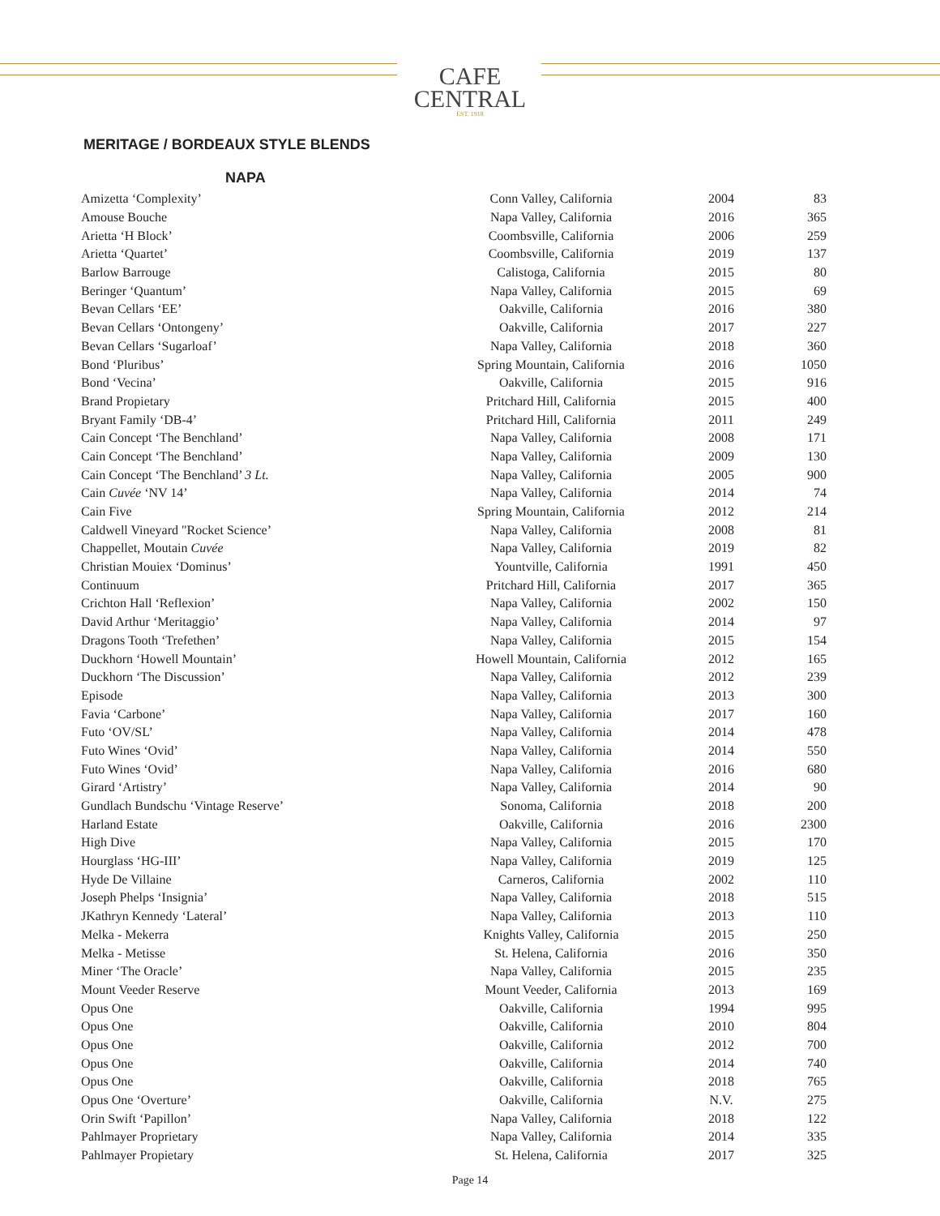CAFE
CENTRAL
EST. 1918
MERITAGE / BORDEAUX STYLE BLENDS
NAPA
| Amizetta ‘Complexity’ | Conn Valley, California | 2004 | 83 |
| Amouse Bouche | Napa Valley, California | 2016 | 365 |
| Arietta ‘H Block’ | Coombsville, California | 2006 | 259 |
| Arietta ‘Quartet’ | Coombsville, California | 2019 | 137 |
| Barlow Barrouge | Calistoga, California | 2015 | 80 |
| Beringer ‘Quantum’ | Napa Valley, California | 2015 | 69 |
| Bevan Cellars ‘EE’ | Oakville, California | 2016 | 380 |
| Bevan Cellars ‘Ontongeny’ | Oakville, California | 2017 | 227 |
| Bevan Cellars ‘Sugarloaf’ | Napa Valley, California | 2018 | 360 |
| Bond ‘Pluribus’ | Spring Mountain, California | 2016 | 1050 |
| Bond ‘Vecina’ | Oakville, California | 2015 | 916 |
| Brand Propietary | Pritchard Hill, California | 2015 | 400 |
| Bryant Family ‘DB-4’ | Pritchard Hill, California | 2011 | 249 |
| Cain Concept ‘The Benchland’ | Napa Valley, California | 2008 | 171 |
| Cain Concept ‘The Benchland’ | Napa Valley, California | 2009 | 130 |
| Cain Concept ‘The Benchland’ 3 Lt. | Napa Valley, California | 2005 | 900 |
| Cain Cuvée ‘NV 14’ | Napa Valley, California | 2014 | 74 |
| Cain Five | Spring Mountain, California | 2012 | 214 |
| Caldwell Vineyard "Rocket Science’ | Napa Valley, California | 2008 | 81 |
| Chappellet, Moutain Cuvée | Napa Valley, California | 2019 | 82 |
| Christian Mouiex ‘Dominus’ | Yountville, California | 1991 | 450 |
| Continuum | Pritchard Hill, California | 2017 | 365 |
| Crichton Hall ‘Reflexion’ | Napa Valley, California | 2002 | 150 |
| David Arthur ‘Meritaggio’ | Napa Valley, California | 2014 | 97 |
| Dragons Tooth ‘Trefethen’ | Napa Valley, California | 2015 | 154 |
| Duckhorn ‘Howell Mountain’ | Howell Mountain, California | 2012 | 165 |
| Duckhorn ‘The Discussion’ | Napa Valley, California | 2012 | 239 |
| Episode | Napa Valley, California | 2013 | 300 |
| Favia ‘Carbone’ | Napa Valley, California | 2017 | 160 |
| Futo ‘OV/SL’ | Napa Valley, California | 2014 | 478 |
| Futo Wines ‘Ovid’ | Napa Valley, California | 2014 | 550 |
| Futo Wines ‘Ovid’ | Napa Valley, California | 2016 | 680 |
| Girard ‘Artistry’ | Napa Valley, California | 2014 | 90 |
| Gundlach Bundschu ‘Vintage Reserve’ | Sonoma, California | 2018 | 200 |
| Harland Estate | Oakville, California | 2016 | 2300 |
| High Dive | Napa Valley, California | 2015 | 170 |
| Hourglass ‘HG-III’ | Napa Valley, California | 2019 | 125 |
| Hyde De Villaine | Carneros, California | 2002 | 110 |
| Joseph Phelps ‘Insignia’ | Napa Valley, California | 2018 | 515 |
| JKathryn Kennedy ‘Lateral’ | Napa Valley, California | 2013 | 110 |
| Melka - Mekerra | Knights Valley, California | 2015 | 250 |
| Melka - Metisse | St. Helena, California | 2016 | 350 |
| Miner ‘The Oracle’ | Napa Valley, California | 2015 | 235 |
| Mount Veeder Reserve | Mount Veeder, California | 2013 | 169 |
| Opus One | Oakville, California | 1994 | 995 |
| Opus One | Oakville, California | 2010 | 804 |
| Opus One | Oakville, California | 2012 | 700 |
| Opus One | Oakville, California | 2014 | 740 |
| Opus One | Oakville, California | 2018 | 765 |
| Opus One ‘Overture’ | Oakville, California | N.V. | 275 |
| Orin Swift ‘Papillon’ | Napa Valley, California | 2018 | 122 |
| Pahlmayer Proprietary | Napa Valley, California | 2014 | 335 |
| Pahlmayer Propietary | St. Helena, California | 2017 | 325 |
Page 14